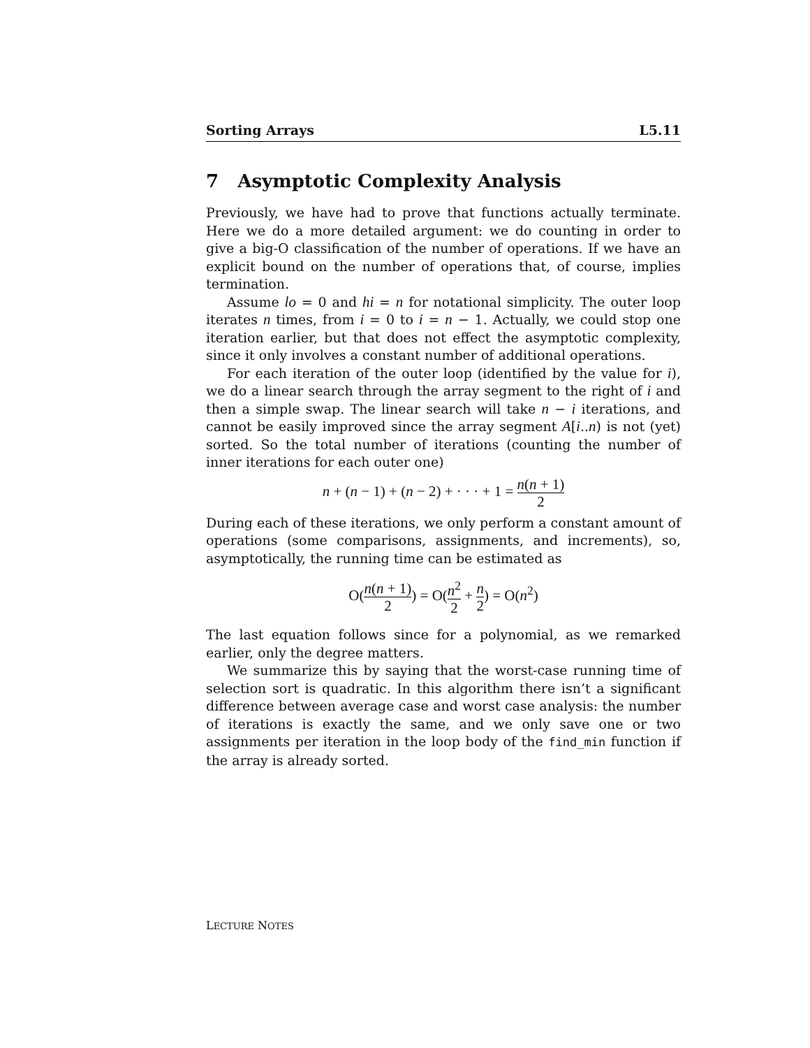Sorting Arrays L5.11
7 Asymptotic Complexity Analysis
Previously, we have had to prove that functions actually terminate. Here we do a more detailed argument: we do counting in order to give a big-O classification of the number of operations. If we have an explicit bound on the number of operations that, of course, implies termination.
Assume lo = 0 and hi = n for notational simplicity. The outer loop iterates n times, from i = 0 to i = n − 1. Actually, we could stop one iteration earlier, but that does not effect the asymptotic complexity, since it only involves a constant number of additional operations.
For each iteration of the outer loop (identified by the value for i), we do a linear search through the array segment to the right of i and then a simple swap. The linear search will take n − i iterations, and cannot be easily improved since the array segment A[i..n) is not (yet) sorted. So the total number of iterations (counting the number of inner iterations for each outer one)
n + (n − 1) + (n − 2) + · · · + 1 = n(n + 1) 2
During each of these iterations, we only perform a constant amount of operations (some comparisons, assignments, and increments), so, asymptotically, the running time can be estimated as
O(n(n + 1) 2) = O(n<sup>2</sup> 2 + n 2) = O(n<sup>2</sup>)
The last equation follows since for a polynomial, as we remarked earlier, only the degree matters.
We summarize this by saying that the worst-case running time of selection sort is quadratic. In this algorithm there isn’t a significant difference between average case and worst case analysis: the number of iterations is exactly the same, and we only save one or two assignments per iteration in the loop body of the find_min function if the array is already sorted.
LECTURE NOTES